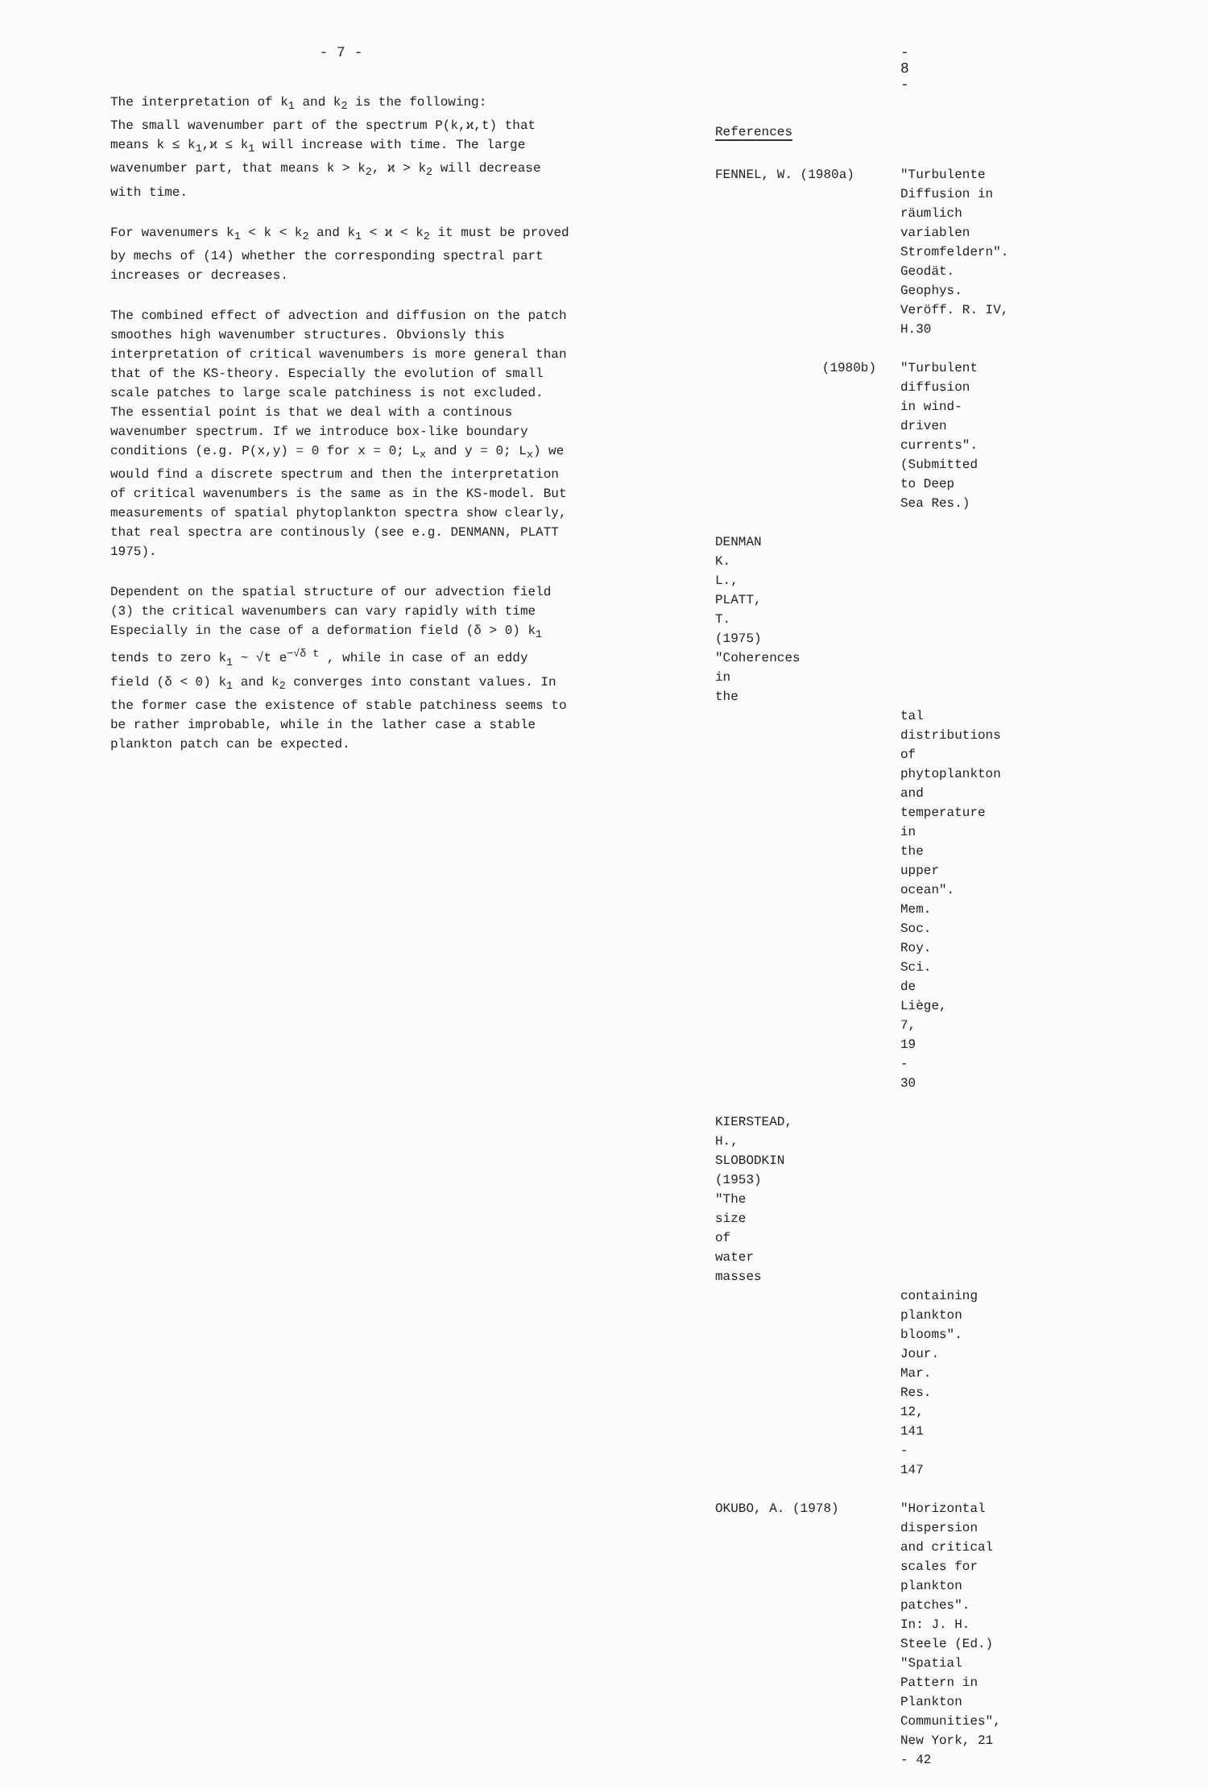- 7 -
The interpretation of k<sub>1</sub> and k<sub>2</sub> is the following:
The small wavenumber part of the spectrum P(k,ϰ,t) that means k ≤ k<sub>1</sub>,ϰ ≤ k<sub>1</sub> will increase with time. The large wavenumber part, that means k > k<sub>2</sub>, ϰ > k<sub>2</sub> will decrease with time.
For wavenumers k<sub>1</sub> < k < k<sub>2</sub> and k<sub>1</sub> < ϰ < k<sub>2</sub> it must be proved by mechs of (14) whether the corresponding spectral part increases or decreases.
The combined effect of advection and diffusion on the patch smoothes high wavenumber structures. Obvionsly this interpretation of critical wavenumbers is more general than that of the KS-theory. Especially the evolution of small scale patches to large scale patchiness is not excluded. The essential point is that we deal with a continous wavenumber spectrum. If we introduce box-like boundary conditions (e.g. P(x,y) = 0 for x = 0; L<sub>x</sub> and y = 0; L<sub>x</sub>) we would find a discrete spectrum and then the interpretation of critical wavenumbers is the same as in the KS-model. But measurements of spatial phytoplankton spectra show clearly, that real spectra are continously (see e.g. DENMANN, PLATT 1975).
Dependent on the spatial structure of our advection field (3) the critical wavenumbers can vary rapidly with time Especially in the case of a deformation field (δ > 0) k<sub>1</sub> tends to zero k<sub>1</sub> ~ √t e<sup>−√δ t</sup> , while in case of an eddy field (δ < 0) k<sub>1</sub> and k<sub>2</sub> converges into constant values. In the former case the existence of stable patchiness seems to be rather improbable, while in the lather case a stable plankton patch can be expected.
- 8 -
References
FENNEL, W. (1980a) "Turbulente Diffusion in räumlich variablen Stromfeldern".
Geodät. Geophys. Veröff. R. IV, H.30
(1980b) "Turbulent diffusion in wind-driven currents".
(Submitted to Deep Sea Res.)
DENMAN K. L., PLATT, T. (1975) "Coherences in the
tal distributions of phytoplankton and temperature in the upper ocean".
Mem. Soc. Roy. Sci. de Liège, 7, 19 - 30
KIERSTEAD, H., SLOBODKIN (1953) "The size of water masses
containing plankton blooms".
Jour. Mar. Res. 12, 141 - 147
OKUBO, A. (1978) "Horizontal dispersion and critical scales for plankton patches".
In: J. H. Steele (Ed.) "Spatial Pattern in Plankton Communities", New York, 21 - 42